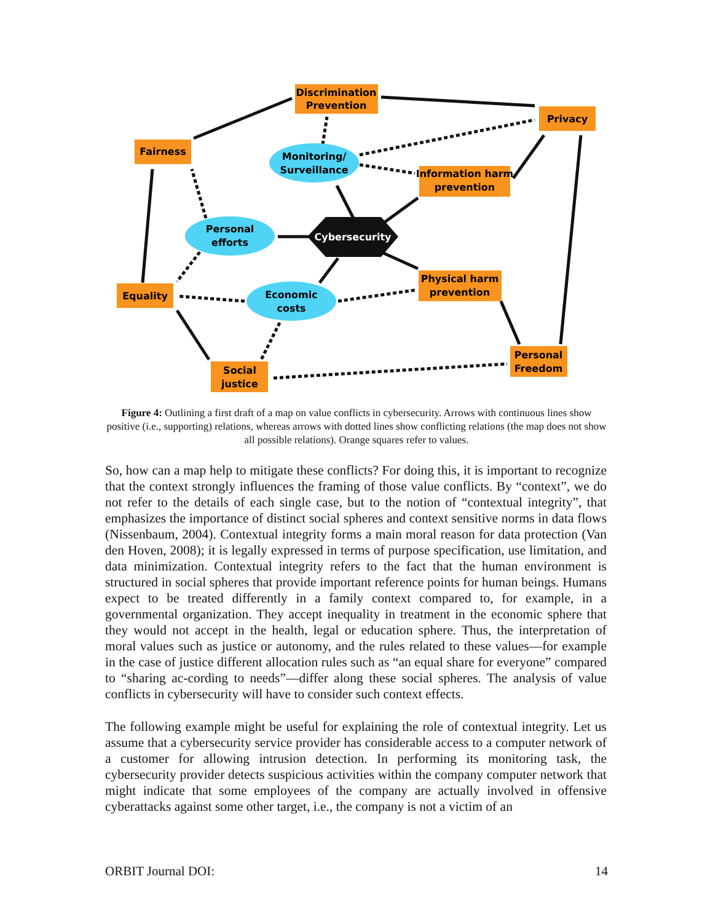Discrimination
Prevention
Privacy
Fairness
Monitoring/
Surveillance
Information harm
prevention
Personal
efforts
Cybersecurity
Equality
Economic
costs
Physical harm
prevention
Social
justice
Personal
Freedom
Figure 4: Outlining a first draft of a map on value conflicts in cybersecurity. Arrows with continuous lines show positive (i.e., supporting) relations, whereas arrows with dotted lines show conflicting relations (the map does not show all possible relations). Orange squares refer to values.
So, how can a map help to mitigate these conflicts? For doing this, it is important to recognize that the context strongly influences the framing of those value conflicts. By “context”, we do not refer to the details of each single case, but to the notion of “contextual integrity”, that emphasizes the importance of distinct social spheres and context sensitive norms in data flows (Nissenbaum, 2004). Contextual integrity forms a main moral reason for data protection (Van den Hoven, 2008); it is legally expressed in terms of purpose specification, use limitation, and data minimization. Contextual integrity refers to the fact that the human environment is structured in social spheres that provide important reference points for human beings. Humans expect to be treated differently in a family context compared to, for example, in a governmental organization. They accept inequality in treatment in the economic sphere that they would not accept in the health, legal or education sphere. Thus, the interpretation of moral values such as justice or autonomy, and the rules related to these values—for example in the case of justice different allocation rules such as “an equal share for everyone” compared to “sharing ac-cording to needs”—differ along these social spheres. The analysis of value conflicts in cybersecurity will have to consider such context effects.
The following example might be useful for explaining the role of contextual integrity. Let us assume that a cybersecurity service provider has considerable access to a computer network of a customer for allowing intrusion detection. In performing its monitoring task, the cybersecurity provider detects suspicious activities within the company computer network that might indicate that some employees of the company are actually involved in offensive cyberattacks against some other target, i.e., the company is not a victim of an
ORBIT Journal DOI: 14